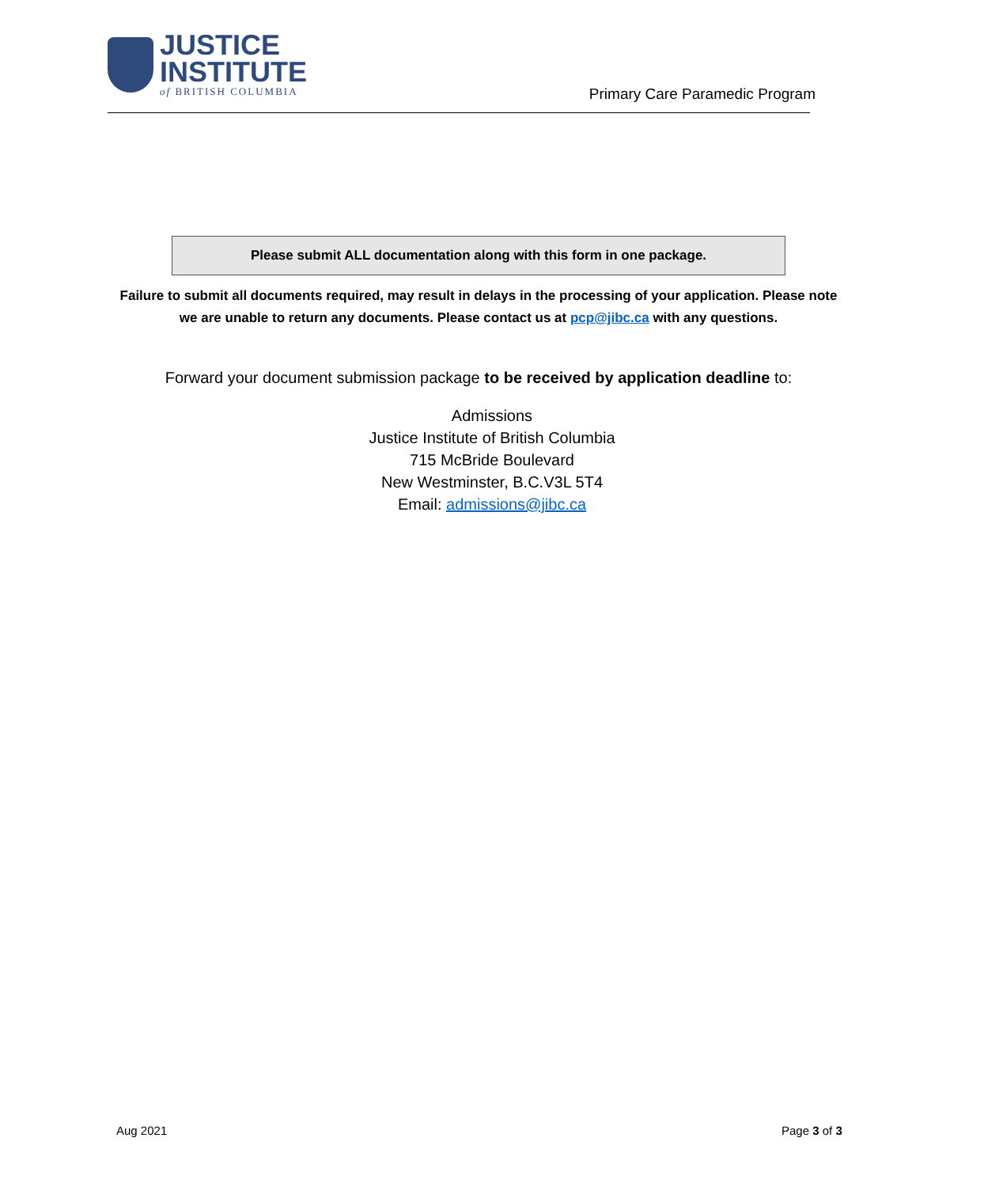JUSTICE
INSTITUTE
of BRITISH COLUMBIA
Primary Care Paramedic Program
Please submit ALL documentation along with this form in one package.
Failure to submit all documents required, may result in delays in the processing of your application. Please note we are unable to return any documents. Please contact us at pcp@jibc.ca with any questions.
Forward your document submission package to be received by application deadline to:
Admissions
Justice Institute of British Columbia
715 McBride Boulevard
New Westminster, B.C.V3L 5T4
Email: admissions@jibc.ca
Aug 2021 Page 3 of 3